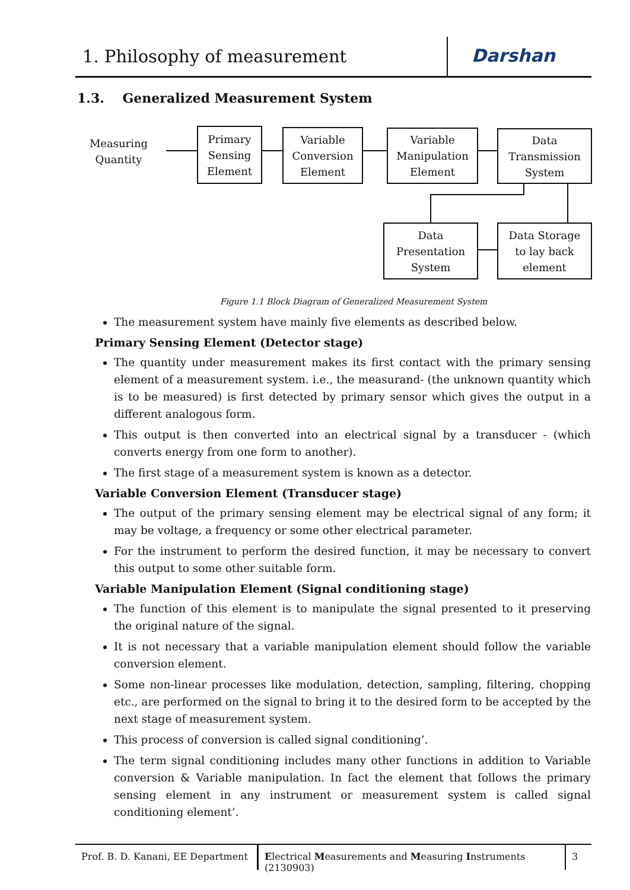1. Philosophy of measurement Darshan
1.3. Generalized Measurement System
Measuring
Quantity
Primary
Sensing
Element
Variable
Conversion
Element
Variable
Manipulation
Element
Data
Transmission
System
Data
Presentation
System
Data Storage
to lay back
element
Figure 1.1 Block Diagram of Generalized Measurement System
The measurement system have mainly five elements as described below.
Primary Sensing Element (Detector stage)
The quantity under measurement makes its first contact with the primary sensing element of a measurement system. i.e., the measurand- (the unknown quantity which is to be measured) is first detected by primary sensor which gives the output in a different analogous form.
This output is then converted into an electrical signal by a transducer - (which converts energy from one form to another).
The first stage of a measurement system is known as a detector.
Variable Conversion Element (Transducer stage)
The output of the primary sensing element may be electrical signal of any form; it may be voltage, a frequency or some other electrical parameter.
For the instrument to perform the desired function, it may be necessary to convert this output to some other suitable form.
Variable Manipulation Element (Signal conditioning stage)
The function of this element is to manipulate the signal presented to it preserving the original nature of the signal.
It is not necessary that a variable manipulation element should follow the variable conversion element.
Some non-linear processes like modulation, detection, sampling, filtering, chopping etc., are performed on the signal to bring it to the desired form to be accepted by the next stage of measurement system.
This process of conversion is called signal conditioning’.
The term signal conditioning includes many other functions in addition to Variable conversion & Variable manipulation. In fact the element that follows the primary sensing element in any instrument or measurement system is called signal conditioning element’.
Prof. B. D. Kanani, EE Department
Electrical Measurements and Measuring Instruments (2130903)
3